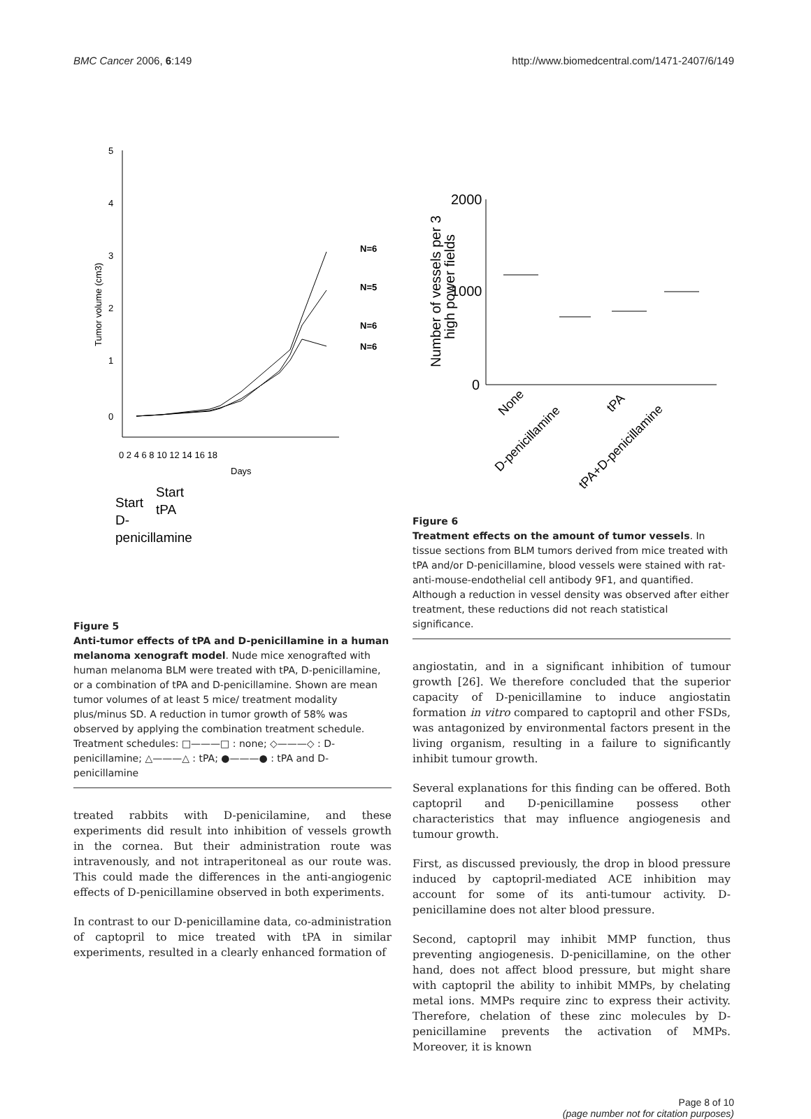BMC Cancer 2006, 6:149 http://www.biomedcentral.com/1471-2407/6/149
5
4
3
2
1
0
0 2 4 6 8 10 12 14 16 18
Days
Tumor volume (cm3)
N=6
N=5
N=6
N=6
Start
D-
penicillamine
Start
tPA
Figure 5
Anti-tumor effects of tPA and D-penicillamine in a human melanoma xenograft model. Nude mice xenografted with human melanoma BLM were treated with tPA, D-penicillamine, or a combination of tPA and D-penicillamine. Shown are mean tumor volumes of at least 5 mice/ treatment modality plus/minus SD. A reduction in tumor growth of 58% was observed by applying the combination treatment schedule. Treatment schedules: □———□ : none; ◇———◇ : D-penicillamine; △———△ : tPA; ●———● : tPA and D-penicillamine
treated rabbits with D-penicilamine, and these experiments did result into inhibition of vessels growth in the cornea. But their administration route was intravenously, and not intraperitoneal as our route was. This could made the differences in the anti-angiogenic effects of D-penicillamine observed in both experiments.
In contrast to our D-penicillamine data, co-administration of captopril to mice treated with tPA in similar experiments, resulted in a clearly enhanced formation of
2000
1000
0
Number of vessels per 3
high power fields
None
D-penicillamine
tPA
tPA+D-penicillamine
Figure 6
Treatment effects on the amount of tumor vessels. In tissue sections from BLM tumors derived from mice treated with tPA and/or D-penicillamine, blood vessels were stained with rat-anti-mouse-endothelial cell antibody 9F1, and quantified. Although a reduction in vessel density was observed after either treatment, these reductions did not reach statistical significance.
angiostatin, and in a significant inhibition of tumour growth [26]. We therefore concluded that the superior capacity of D-penicillamine to induce angiostatin formation in vitro compared to captopril and other FSDs, was antagonized by environmental factors present in the living organism, resulting in a failure to significantly inhibit tumour growth.
Several explanations for this finding can be offered. Both captopril and D-penicillamine possess other characteristics that may influence angiogenesis and tumour growth.
First, as discussed previously, the drop in blood pressure induced by captopril-mediated ACE inhibition may account for some of its anti-tumour activity. D-penicillamine does not alter blood pressure.
Second, captopril may inhibit MMP function, thus preventing angiogenesis. D-penicillamine, on the other hand, does not affect blood pressure, but might share with captopril the ability to inhibit MMPs, by chelating metal ions. MMPs require zinc to express their activity. Therefore, chelation of these zinc molecules by D-penicillamine prevents the activation of MMPs. Moreover, it is known
Page 8 of 10
(page number not for citation purposes)